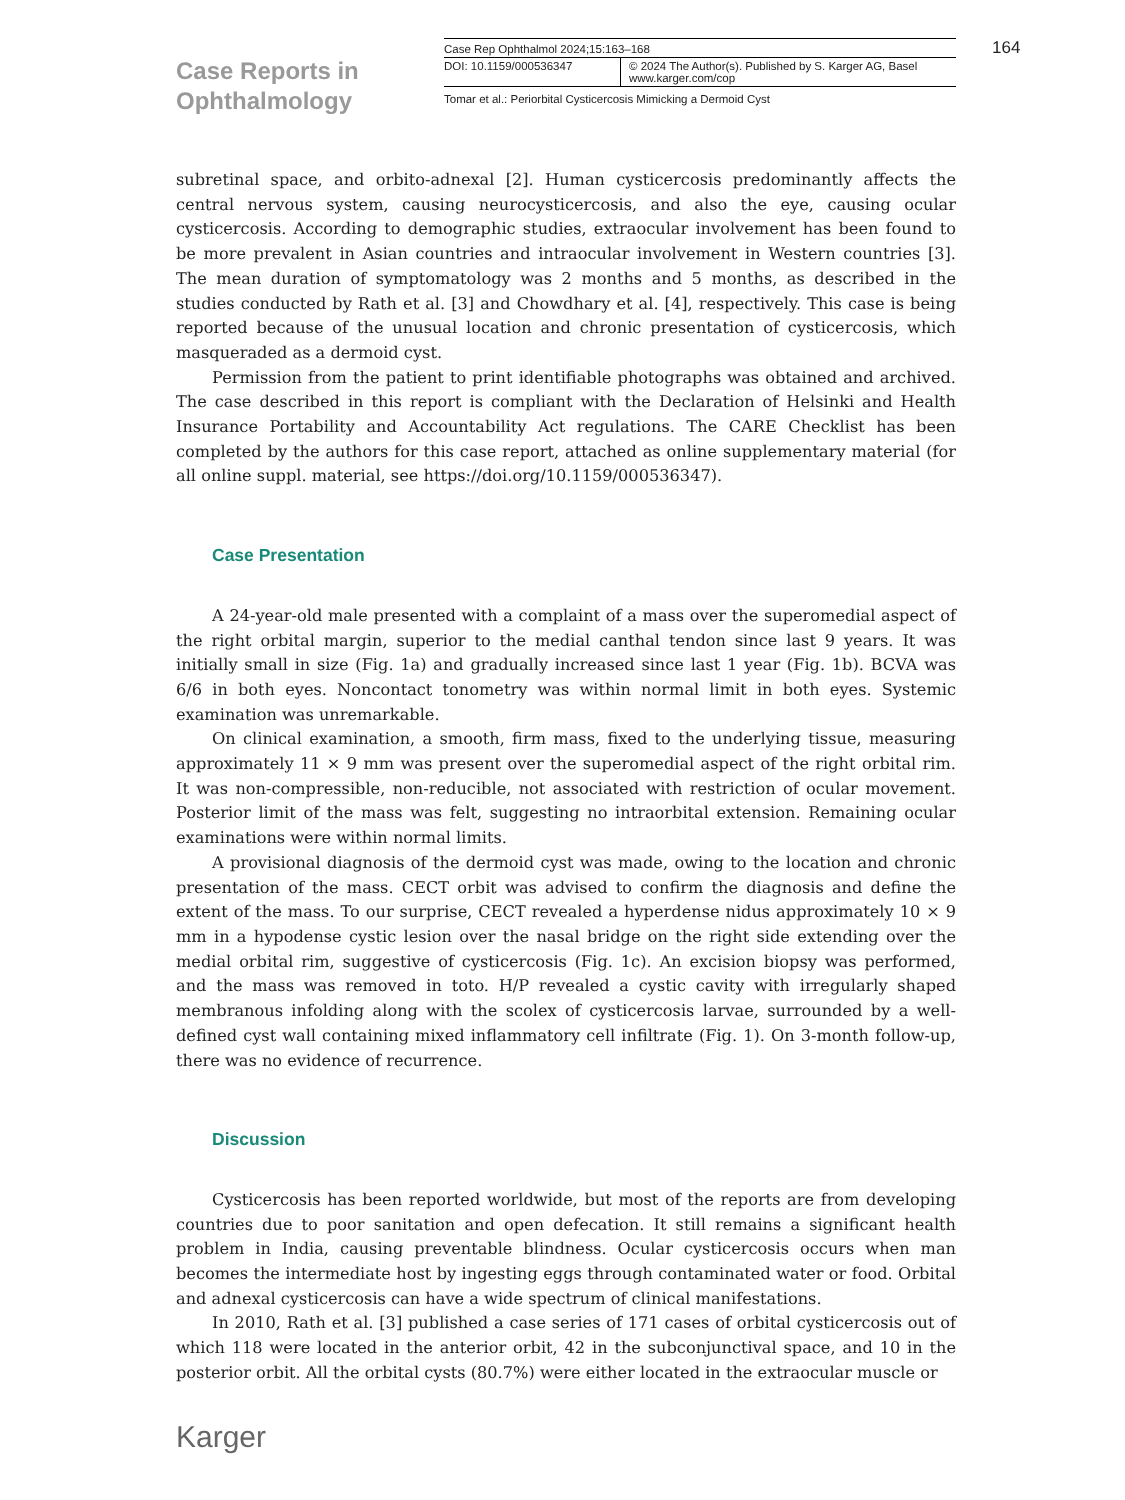Case Reports in Ophthalmology
Case Rep Ophthalmol 2024;15:163–168
DOI: 10.1159/000536347 © 2024 The Author(s). Published by S. Karger AG, Basel
www.karger.com/cop
Tomar et al.: Periorbital Cysticercosis Mimicking a Dermoid Cyst
164
subretinal space, and orbito-adnexal [2]. Human cysticercosis predominantly affects the central nervous system, causing neurocysticercosis, and also the eye, causing ocular cysticercosis. According to demographic studies, extraocular involvement has been found to be more prevalent in Asian countries and intraocular involvement in Western countries [3]. The mean duration of symptomatology was 2 months and 5 months, as described in the studies conducted by Rath et al. [3] and Chowdhary et al. [4], respectively. This case is being reported because of the unusual location and chronic presentation of cysticercosis, which masqueraded as a dermoid cyst.
Permission from the patient to print identifiable photographs was obtained and archived. The case described in this report is compliant with the Declaration of Helsinki and Health Insurance Portability and Accountability Act regulations. The CARE Checklist has been completed by the authors for this case report, attached as online supplementary material (for all online suppl. material, see https://doi.org/10.1159/000536347).
Case Presentation
A 24-year-old male presented with a complaint of a mass over the superomedial aspect of the right orbital margin, superior to the medial canthal tendon since last 9 years. It was initially small in size (Fig. 1a) and gradually increased since last 1 year (Fig. 1b). BCVA was 6/6 in both eyes. Noncontact tonometry was within normal limit in both eyes. Systemic examination was unremarkable.
On clinical examination, a smooth, firm mass, fixed to the underlying tissue, measuring approximately 11 × 9 mm was present over the superomedial aspect of the right orbital rim. It was non-compressible, non-reducible, not associated with restriction of ocular movement. Posterior limit of the mass was felt, suggesting no intraorbital extension. Remaining ocular examinations were within normal limits.
A provisional diagnosis of the dermoid cyst was made, owing to the location and chronic presentation of the mass. CECT orbit was advised to confirm the diagnosis and define the extent of the mass. To our surprise, CECT revealed a hyperdense nidus approximately 10 × 9 mm in a hypodense cystic lesion over the nasal bridge on the right side extending over the medial orbital rim, suggestive of cysticercosis (Fig. 1c). An excision biopsy was performed, and the mass was removed in toto. H/P revealed a cystic cavity with irregularly shaped membranous infolding along with the scolex of cysticercosis larvae, surrounded by a well-defined cyst wall containing mixed inflammatory cell infiltrate (Fig. 1). On 3-month follow-up, there was no evidence of recurrence.
Discussion
Cysticercosis has been reported worldwide, but most of the reports are from developing countries due to poor sanitation and open defecation. It still remains a significant health problem in India, causing preventable blindness. Ocular cysticercosis occurs when man becomes the intermediate host by ingesting eggs through contaminated water or food. Orbital and adnexal cysticercosis can have a wide spectrum of clinical manifestations.
In 2010, Rath et al. [3] published a case series of 171 cases of orbital cysticercosis out of which 118 were located in the anterior orbit, 42 in the subconjunctival space, and 10 in the posterior orbit. All the orbital cysts (80.7%) were either located in the extraocular muscle or
Karger